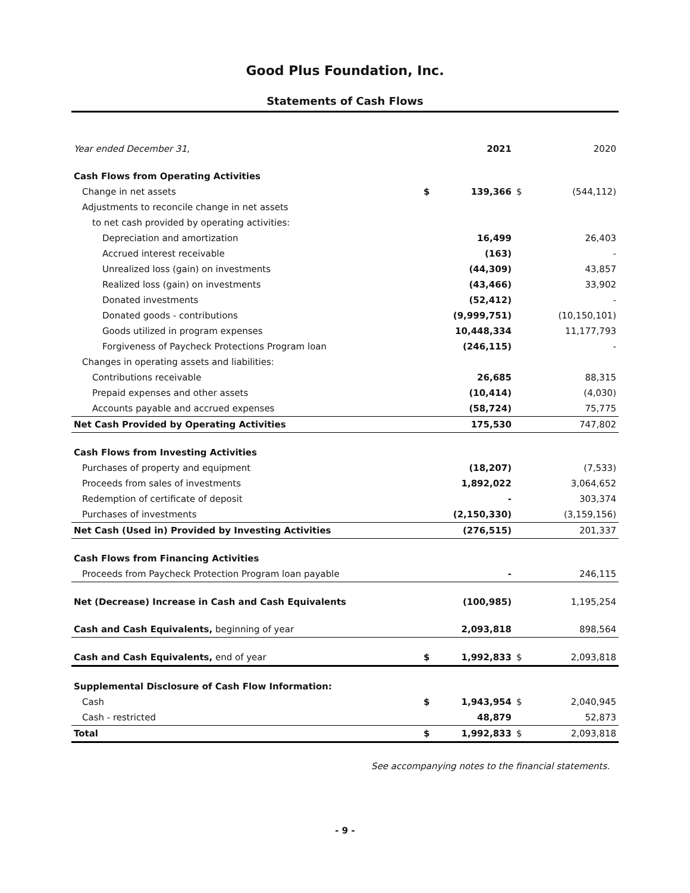Good Plus Foundation, Inc.
Statements of Cash Flows
| Year ended December 31, | | 2021 | | 2020 |
| --- | --- | --- | --- | --- |
| Cash Flows from Operating Activities | | | | |
| Change in net assets | $ | 139,366 | $ | (544,112) |
| Adjustments to reconcile change in net assets | | | | |
| to net cash provided by operating activities: | | | | |
| Depreciation and amortization | | 16,499 | | 26,403 |
| Accrued interest receivable | | (163) | | - |
| Unrealized loss (gain) on investments | | (44,309) | | 43,857 |
| Realized loss (gain) on investments | | (43,466) | | 33,902 |
| Donated investments | | (52,412) | | - |
| Donated goods - contributions | | (9,999,751) | | (10,150,101) |
| Goods utilized in program expenses | | 10,448,334 | | 11,177,793 |
| Forgiveness of Paycheck Protections Program loan | | (246,115) | | - |
| Changes in operating assets and liabilities: | | | | |
| Contributions receivable | | 26,685 | | 88,315 |
| Prepaid expenses and other assets | | (10,414) | | (4,030) |
| Accounts payable and accrued expenses | | (58,724) | | 75,775 |
| Net Cash Provided by Operating Activities | | 175,530 | | 747,802 |
| Cash Flows from Investing Activities | | | | |
| Purchases of property and equipment | | (18,207) | | (7,533) |
| Proceeds from sales of investments | | 1,892,022 | | 3,064,652 |
| Redemption of certificate of deposit | | - | | 303,374 |
| Purchases of investments | | (2,150,330) | | (3,159,156) |
| Net Cash (Used in) Provided by Investing Activities | | (276,515) | | 201,337 |
| Cash Flows from Financing Activities | | | | |
| Proceeds from Paycheck Protection Program loan payable | | - | | 246,115 |
| Net (Decrease) Increase in Cash and Cash Equivalents | | (100,985) | | 1,195,254 |
| Cash and Cash Equivalents, beginning of year | | 2,093,818 | | 898,564 |
| Cash and Cash Equivalents, end of year | $ | 1,992,833 | $ | 2,093,818 |
| Supplemental Disclosure of Cash Flow Information: | | | | |
| Cash | $ | 1,943,954 | $ | 2,040,945 |
| Cash - restricted | | 48,879 | | 52,873 |
| Total | $ | 1,992,833 | $ | 2,093,818 |
See accompanying notes to the financial statements.
- 9 -